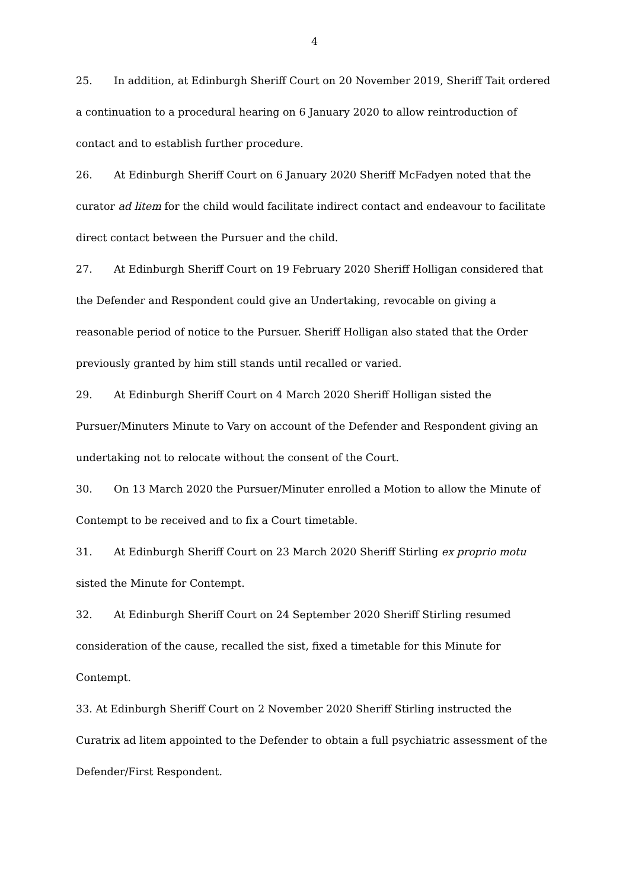4
25. In addition, at Edinburgh Sheriff Court on 20 November 2019, Sheriff Tait ordered a continuation to a procedural hearing on 6 January 2020 to allow reintroduction of contact and to establish further procedure.
26. At Edinburgh Sheriff Court on 6 January 2020 Sheriff McFadyen noted that the curator ad litem for the child would facilitate indirect contact and endeavour to facilitate direct contact between the Pursuer and the child.
27. At Edinburgh Sheriff Court on 19 February 2020 Sheriff Holligan considered that the Defender and Respondent could give an Undertaking, revocable on giving a reasonable period of notice to the Pursuer. Sheriff Holligan also stated that the Order previously granted by him still stands until recalled or varied.
29. At Edinburgh Sheriff Court on 4 March 2020 Sheriff Holligan sisted the Pursuer/Minuters Minute to Vary on account of the Defender and Respondent giving an undertaking not to relocate without the consent of the Court.
30. On 13 March 2020 the Pursuer/Minuter enrolled a Motion to allow the Minute of Contempt to be received and to fix a Court timetable.
31. At Edinburgh Sheriff Court on 23 March 2020 Sheriff Stirling ex proprio motu sisted the Minute for Contempt.
32. At Edinburgh Sheriff Court on 24 September 2020 Sheriff Stirling resumed consideration of the cause, recalled the sist, fixed a timetable for this Minute for Contempt.
33. At Edinburgh Sheriff Court on 2 November 2020 Sheriff Stirling instructed the Curatrix ad litem appointed to the Defender to obtain a full psychiatric assessment of the Defender/First Respondent.